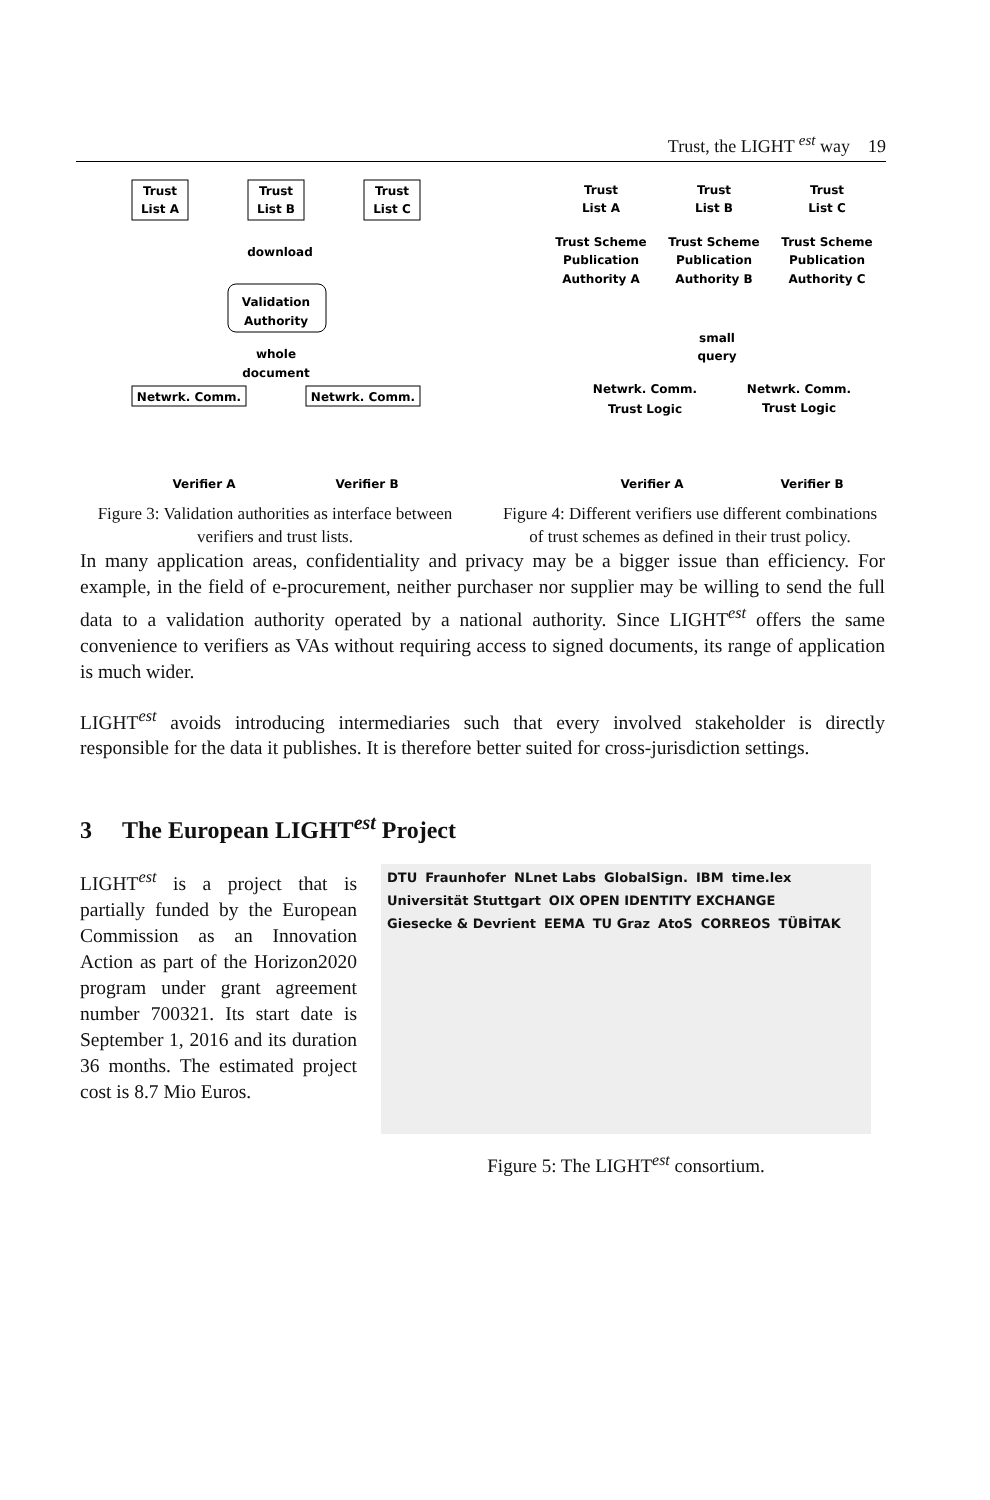Trust, the LIGHT <sup>est</sup> way 19
Trust
List A
Trust
List B
Trust
List C
download
Validation
Authority
whole
document
Netwrk. Comm.
Netwrk. Comm.
Verifier A
Verifier B
Figure 3: Validation authorities as interface between verifiers and trust lists.
Trust
List A
Trust
List B
Trust
List C
Trust Scheme
Publication
Authority A
Trust Scheme
Publication
Authority B
Trust Scheme
Publication
Authority C
small
query
Netwrk. Comm.
Trust Logic
Netwrk. Comm.
Trust Logic
Verifier A
Verifier B
Figure 4: Different verifiers use different combinations of trust schemes as defined in their trust policy.
In many application areas, confidentiality and privacy may be a bigger issue than efficiency. For example, in the field of e-procurement, neither purchaser nor supplier may be willing to send the full data to a validation authority operated by a national authority. Since LIGHT<sup>est</sup> offers the same convenience to verifiers as VAs without requiring access to signed documents, its range of application is much wider.
LIGHT<sup>est</sup> avoids introducing intermediaries such that every involved stakeholder is directly responsible for the data it publishes. It is therefore better suited for cross-jurisdiction settings.
3 The European LIGHT<sup>est</sup> Project
LIGHT<sup>est</sup> is a project that is partially funded by the European Commission as an Innovation Action as part of the Horizon2020 program under grant agreement number 700321. Its start date is September 1, 2016 and its duration 36 months. The estimated project cost is 8.7 Mio Euros.
DTU Fraunhofer NLnet Labs GlobalSign. IBM time.lex Universität Stuttgart OIX OPEN IDENTITY EXCHANGE Giesecke & Devrient EEMA TU Graz AtoS CORREOS TÜBİTAK
Figure 5: The LIGHT<sup>est</sup> consortium.